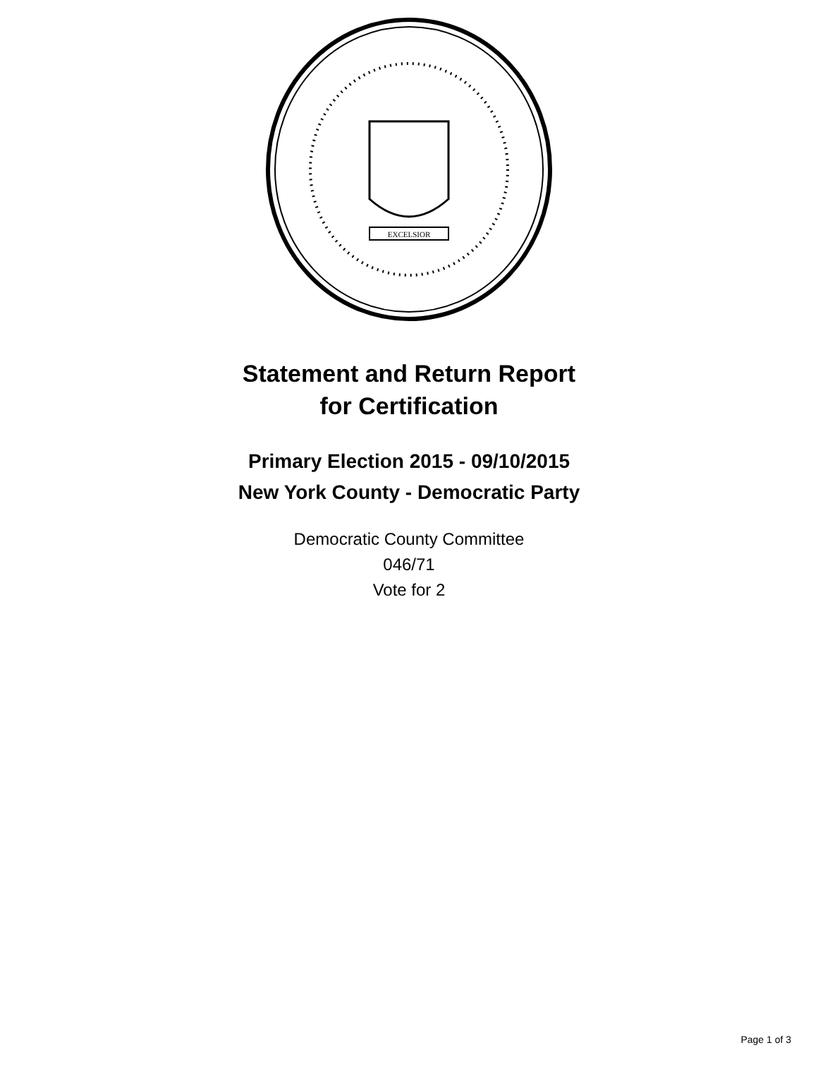EXCELSIOR
Statement and Return Report
for Certification
Primary Election 2015 - 09/10/2015
New York County - Democratic Party
Democratic County Committee
046/71
Vote for 2
Page 1 of 3